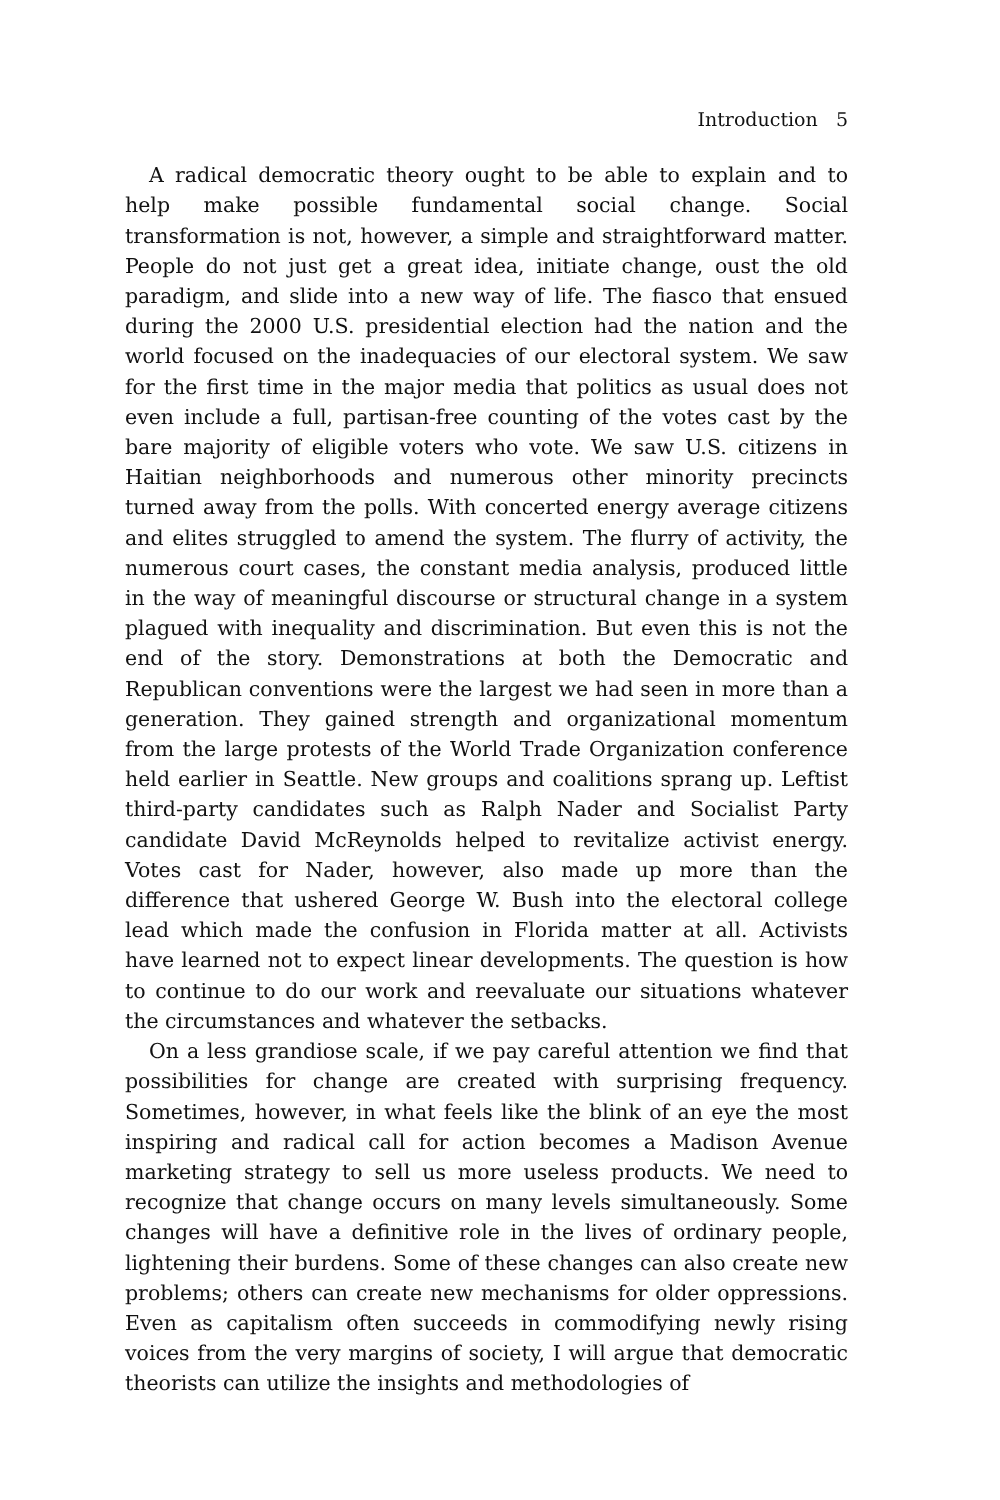Introduction 5
A radical democratic theory ought to be able to explain and to help make possible fundamental social change. Social transformation is not, however, a simple and straightforward matter. People do not just get a great idea, initiate change, oust the old paradigm, and slide into a new way of life. The fiasco that ensued during the 2000 U.S. presidential election had the nation and the world focused on the inadequacies of our electoral system. We saw for the first time in the major media that politics as usual does not even include a full, partisan-free counting of the votes cast by the bare majority of eligible voters who vote. We saw U.S. citizens in Haitian neighborhoods and numerous other minority precincts turned away from the polls. With concerted energy average citizens and elites struggled to amend the system. The flurry of activity, the numerous court cases, the constant media analysis, produced little in the way of meaningful discourse or structural change in a system plagued with inequality and discrimination. But even this is not the end of the story. Demonstrations at both the Democratic and Republican conventions were the largest we had seen in more than a generation. They gained strength and organizational momentum from the large protests of the World Trade Organization conference held earlier in Seattle. New groups and coalitions sprang up. Leftist third-party candidates such as Ralph Nader and Socialist Party candidate David McReynolds helped to revitalize activist energy. Votes cast for Nader, however, also made up more than the difference that ushered George W. Bush into the electoral college lead which made the confusion in Florida matter at all. Activists have learned not to expect linear developments. The question is how to continue to do our work and reevaluate our situations whatever the circumstances and whatever the setbacks.
On a less grandiose scale, if we pay careful attention we find that possibilities for change are created with surprising frequency. Sometimes, however, in what feels like the blink of an eye the most inspiring and radical call for action becomes a Madison Avenue marketing strategy to sell us more useless products. We need to recognize that change occurs on many levels simultaneously. Some changes will have a definitive role in the lives of ordinary people, lightening their burdens. Some of these changes can also create new problems; others can create new mechanisms for older oppressions. Even as capitalism often succeeds in commodifying newly rising voices from the very margins of society, I will argue that democratic theorists can utilize the insights and methodologies of